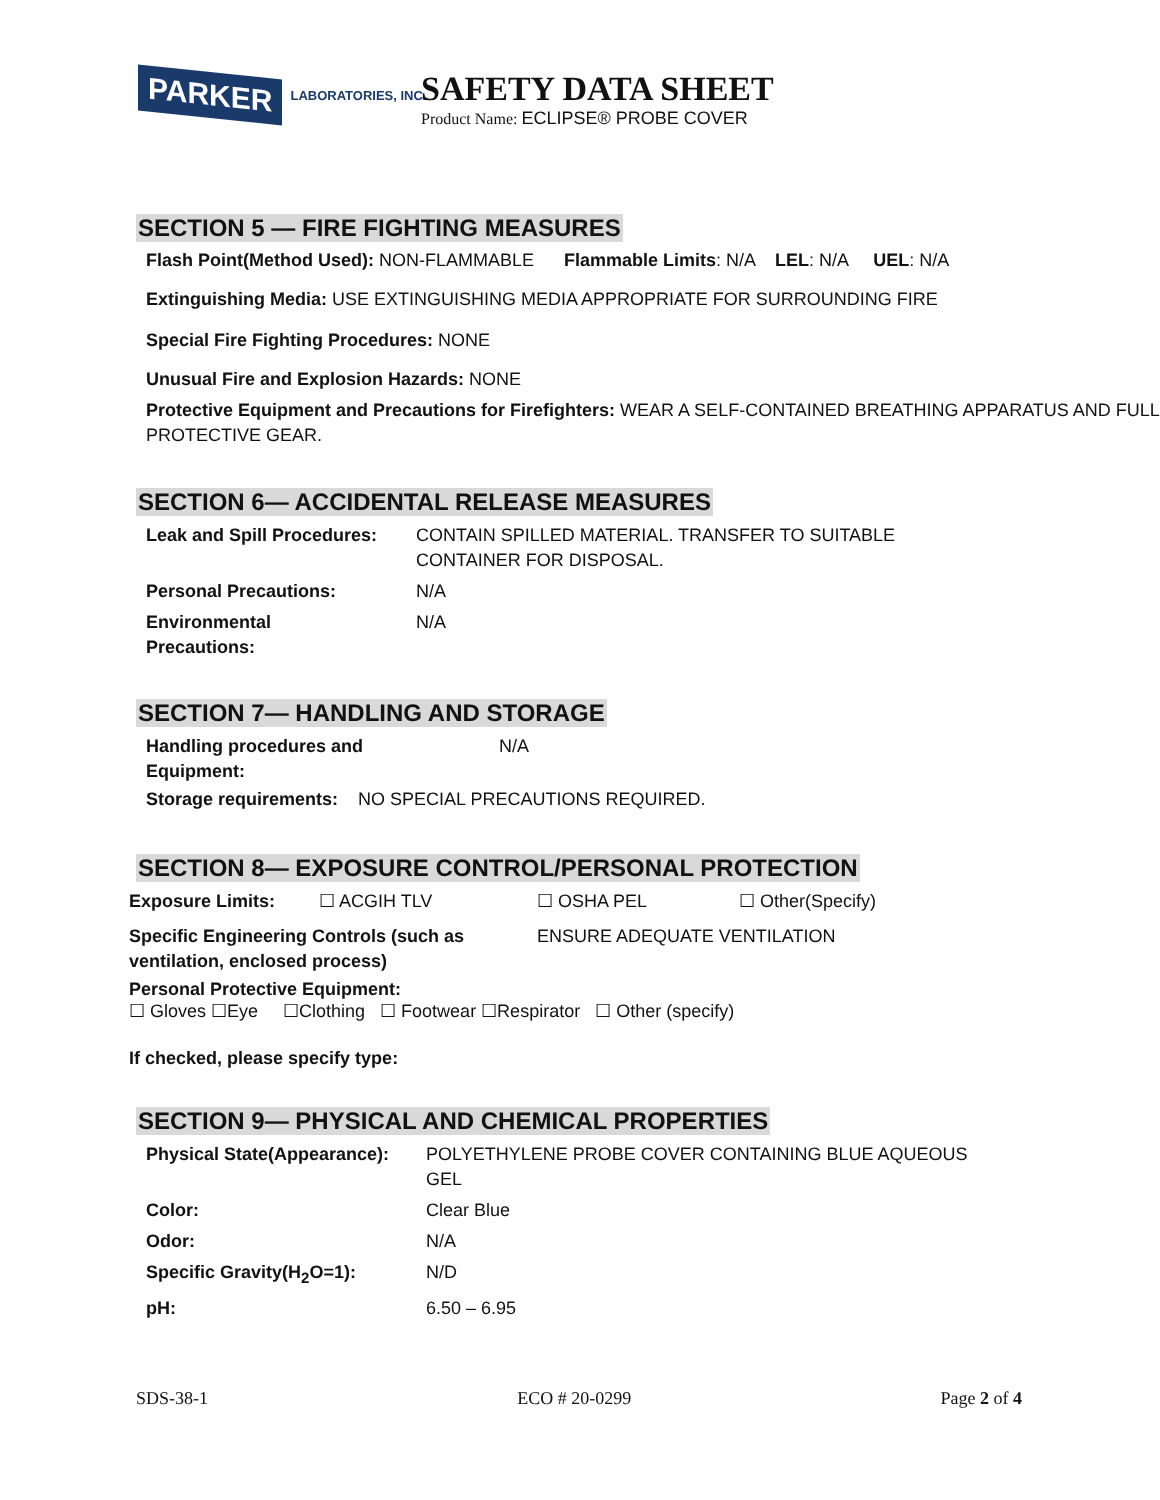PARKER
LABORATORIES, INC.
SAFETY DATA SHEET
Product Name: ECLIPSE® PROBE COVER
SECTION 5 — FIRE FIGHTING MEASURES
Flash Point(Method Used): NON-FLAMMABLE Flammable Limits: N/A LEL: N/A UEL: N/A
Extinguishing Media: USE EXTINGUISHING MEDIA APPROPRIATE FOR SURROUNDING FIRE
Special Fire Fighting Procedures: NONE
Unusual Fire and Explosion Hazards: NONE
Protective Equipment and Precautions for Firefighters: WEAR A SELF-CONTAINED BREATHING APPARATUS AND FULL PROTECTIVE GEAR.
SECTION 6— ACCIDENTAL RELEASE MEASURES
| Leak and Spill Procedures: | CONTAIN SPILLED MATERIAL. TRANSFER TO SUITABLE CONTAINER FOR DISPOSAL. |
| Personal Precautions: | N/A |
| Environmental Precautions: | N/A |
SECTION 7— HANDLING AND STORAGE
| Handling procedures and Equipment: | N/A |
Storage requirements: NO SPECIAL PRECAUTIONS REQUIRED.
SECTION 8— EXPOSURE CONTROL/PERSONAL PROTECTION
| Exposure Limits: | ☐ ACGIH TLV | ☐ OSHA PEL | ☐ Other(Specify) |
| Specific Engineering Controls (such as ventilation, enclosed process) | ENSURE ADEQUATE VENTILATION |
Personal Protective Equipment:
☐ Gloves ☐Eye ☐Clothing ☐ Footwear ☐Respirator ☐ Other (specify)
If checked, please specify type:
SECTION 9— PHYSICAL AND CHEMICAL PROPERTIES
| Physical State(Appearance): | POLYETHYLENE PROBE COVER CONTAINING BLUE AQUEOUS GEL |
| Color: | Clear Blue |
| Odor: | N/A |
| Specific Gravity(H<sub>2</sub>O=1): | N/D |
| pH: | 6.50 – 6.95 |
SDS-38-1 ECO # 20-0299 Page 2 of 4